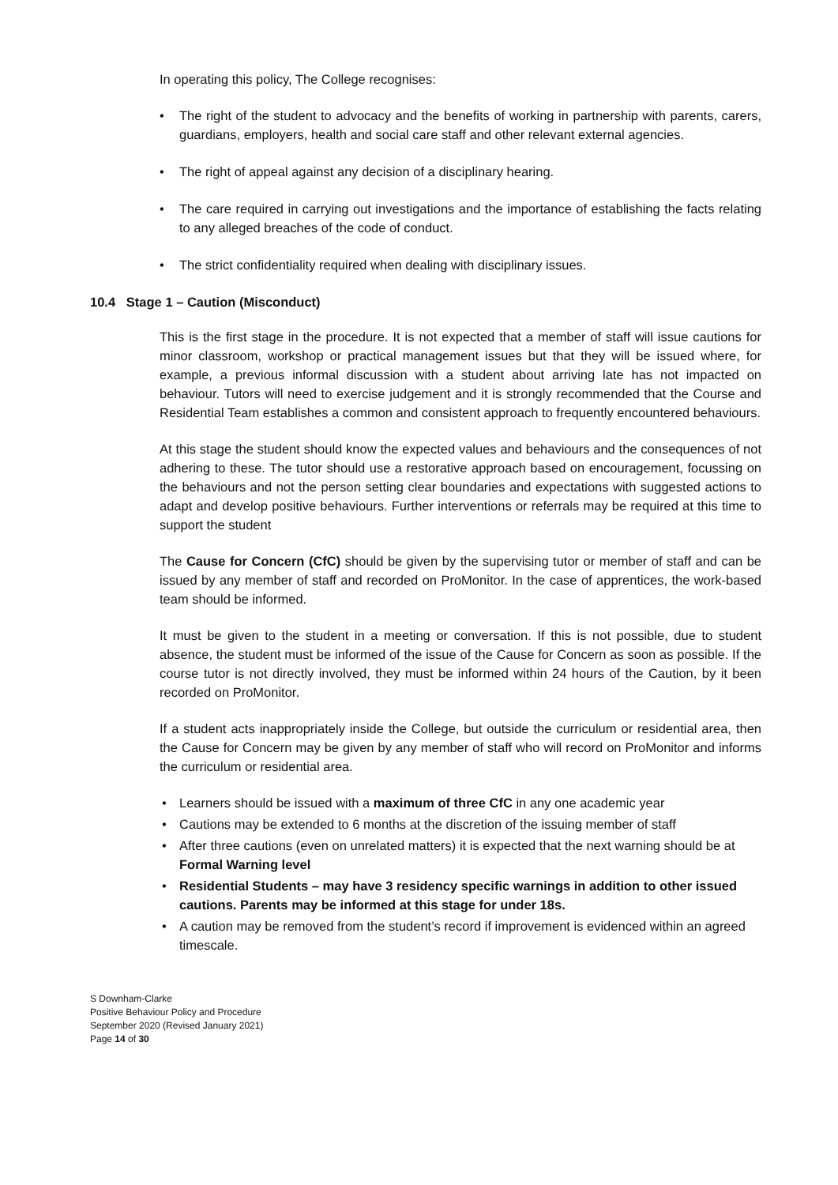In operating this policy, The College recognises:
• The right of the student to advocacy and the benefits of working in partnership with parents, carers, guardians, employers, health and social care staff and other relevant external agencies.
• The right of appeal against any decision of a disciplinary hearing.
• The care required in carrying out investigations and the importance of establishing the facts relating to any alleged breaches of the code of conduct.
• The strict confidentiality required when dealing with disciplinary issues.
10.4 Stage 1 – Caution (Misconduct)
This is the first stage in the procedure. It is not expected that a member of staff will issue cautions for minor classroom, workshop or practical management issues but that they will be issued where, for example, a previous informal discussion with a student about arriving late has not impacted on behaviour. Tutors will need to exercise judgement and it is strongly recommended that the Course and Residential Team establishes a common and consistent approach to frequently encountered behaviours.
At this stage the student should know the expected values and behaviours and the consequences of not adhering to these. The tutor should use a restorative approach based on encouragement, focussing on the behaviours and not the person setting clear boundaries and expectations with suggested actions to adapt and develop positive behaviours. Further interventions or referrals may be required at this time to support the student
The Cause for Concern (CfC) should be given by the supervising tutor or member of staff and can be issued by any member of staff and recorded on ProMonitor. In the case of apprentices, the work-based team should be informed.
It must be given to the student in a meeting or conversation. If this is not possible, due to student absence, the student must be informed of the issue of the Cause for Concern as soon as possible. If the course tutor is not directly involved, they must be informed within 24 hours of the Caution, by it been recorded on ProMonitor.
If a student acts inappropriately inside the College, but outside the curriculum or residential area, then the Cause for Concern may be given by any member of staff who will record on ProMonitor and informs the curriculum or residential area.
• Learners should be issued with a maximum of three CfC in any one academic year
• Cautions may be extended to 6 months at the discretion of the issuing member of staff
• After three cautions (even on unrelated matters) it is expected that the next warning should be at Formal Warning level
• Residential Students – may have 3 residency specific warnings in addition to other issued cautions. Parents may be informed at this stage for under 18s.
• A caution may be removed from the student’s record if improvement is evidenced within an agreed timescale.
S Downham-Clarke
Positive Behaviour Policy and Procedure
September 2020 (Revised January 2021)
Page 14 of 30